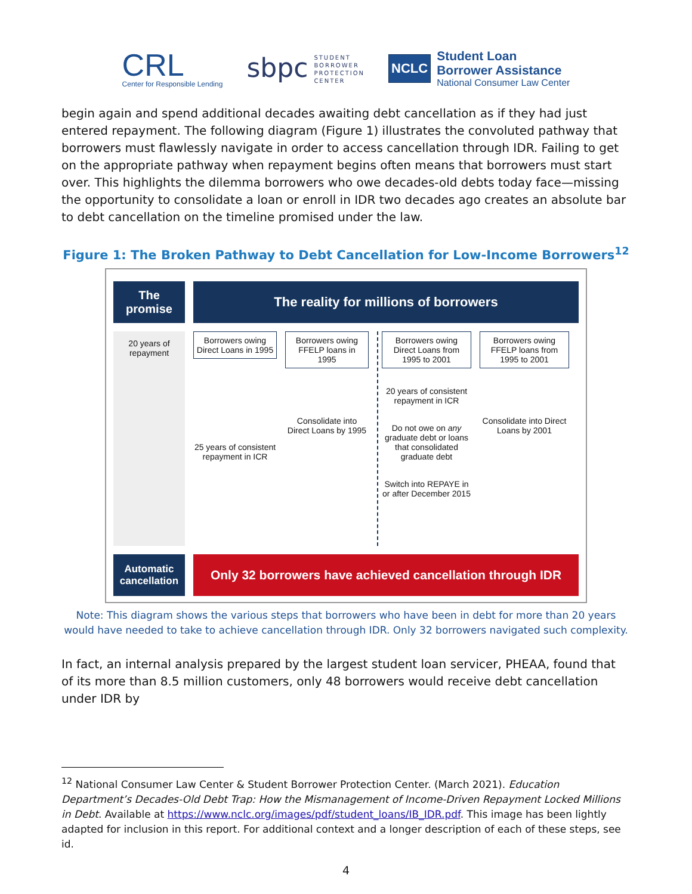CRL
Center for Responsible Lending
sbpc STUDENT
BORROWER
PROTECTION
CENTER
NCLC
Student Loan
Borrower Assistance
National Consumer Law Center
begin again and spend additional decades awaiting debt cancellation as if they had just entered repayment. The following diagram (Figure 1) illustrates the convoluted pathway that borrowers must flawlessly navigate in order to access cancellation through IDR. Failing to get on the appropriate pathway when repayment begins often means that borrowers must start over. This highlights the dilemma borrowers who owe decades-old debts today face—missing the opportunity to consolidate a loan or enroll in IDR two decades ago creates an absolute bar to debt cancellation on the timeline promised under the law.
Figure 1: The Broken Pathway to Debt Cancellation for Low-Income Borrowers<sup>12</sup>
The
promise
The reality for millions of borrowers
20 years of repayment
Borrowers owing Direct Loans in 1995
25 years of consistent repayment in ICR
Borrowers owing FFELP loans in 1995
Consolidate into Direct Loans by 1995
Borrowers owing Direct Loans from 1995 to 2001
20 years of consistent repayment in ICR
Do not owe on any graduate debt or loans that consolidated graduate debt
Switch into REPAYE in or after December 2015
Borrowers owing FFELP loans from 1995 to 2001
Consolidate into Direct Loans by 2001
Automatic
cancellation
Only 32 borrowers have achieved cancellation through IDR
Note: This diagram shows the various steps that borrowers who have been in debt for more than 20 years would have needed to take to achieve cancellation through IDR. Only 32 borrowers navigated such complexity.
In fact, an internal analysis prepared by the largest student loan servicer, PHEAA, found that of its more than 8.5 million customers, only 48 borrowers would receive debt cancellation under IDR by
<sup>12</sup> National Consumer Law Center & Student Borrower Protection Center. (March 2021). Education Department’s Decades-Old Debt Trap: How the Mismanagement of Income-Driven Repayment Locked Millions in Debt. Available at https://www.nclc.org/images/pdf/student_loans/IB_IDR.pdf. This image has been lightly adapted for inclusion in this report. For additional context and a longer description of each of these steps, see id.
4